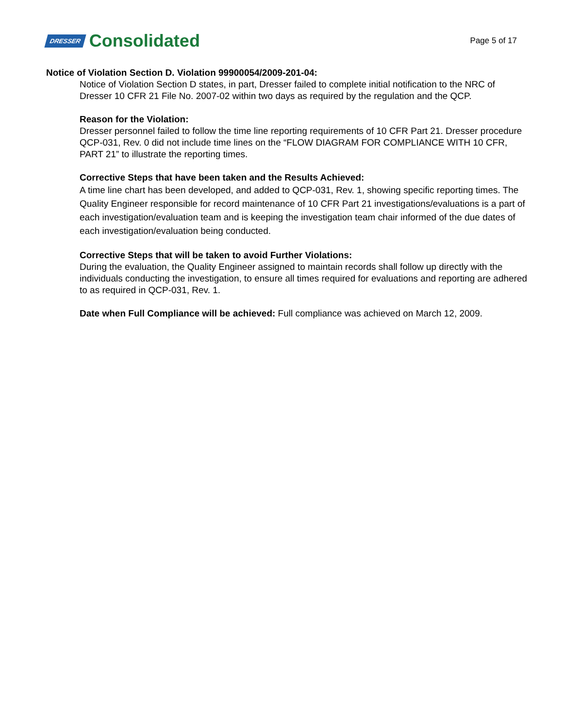DRESSER Consolidated
Page 5 of 17
Notice of Violation Section D. Violation 99900054/2009-201-04:
Notice of Violation Section D states, in part, Dresser failed to complete initial notification to the NRC of Dresser 10 CFR 21 File No. 2007-02 within two days as required by the regulation and the QCP.
Reason for the Violation:
Dresser personnel failed to follow the time line reporting requirements of 10 CFR Part 21. Dresser procedure QCP-031, Rev. 0 did not include time lines on the “FLOW DIAGRAM FOR COMPLIANCE WITH 10 CFR, PART 21” to illustrate the reporting times.
Corrective Steps that have been taken and the Results Achieved:
A time line chart has been developed, and added to QCP-031, Rev. 1, showing specific reporting times. The Quality Engineer responsible for record maintenance of 10 CFR Part 21 investigations/evaluations is a part of each investigation/evaluation team and is keeping the investigation team chair informed of the due dates of each investigation/evaluation being conducted.
Corrective Steps that will be taken to avoid Further Violations:
During the evaluation, the Quality Engineer assigned to maintain records shall follow up directly with the individuals conducting the investigation, to ensure all times required for evaluations and reporting are adhered to as required in QCP-031, Rev. 1.
Date when Full Compliance will be achieved: Full compliance was achieved on March 12, 2009.